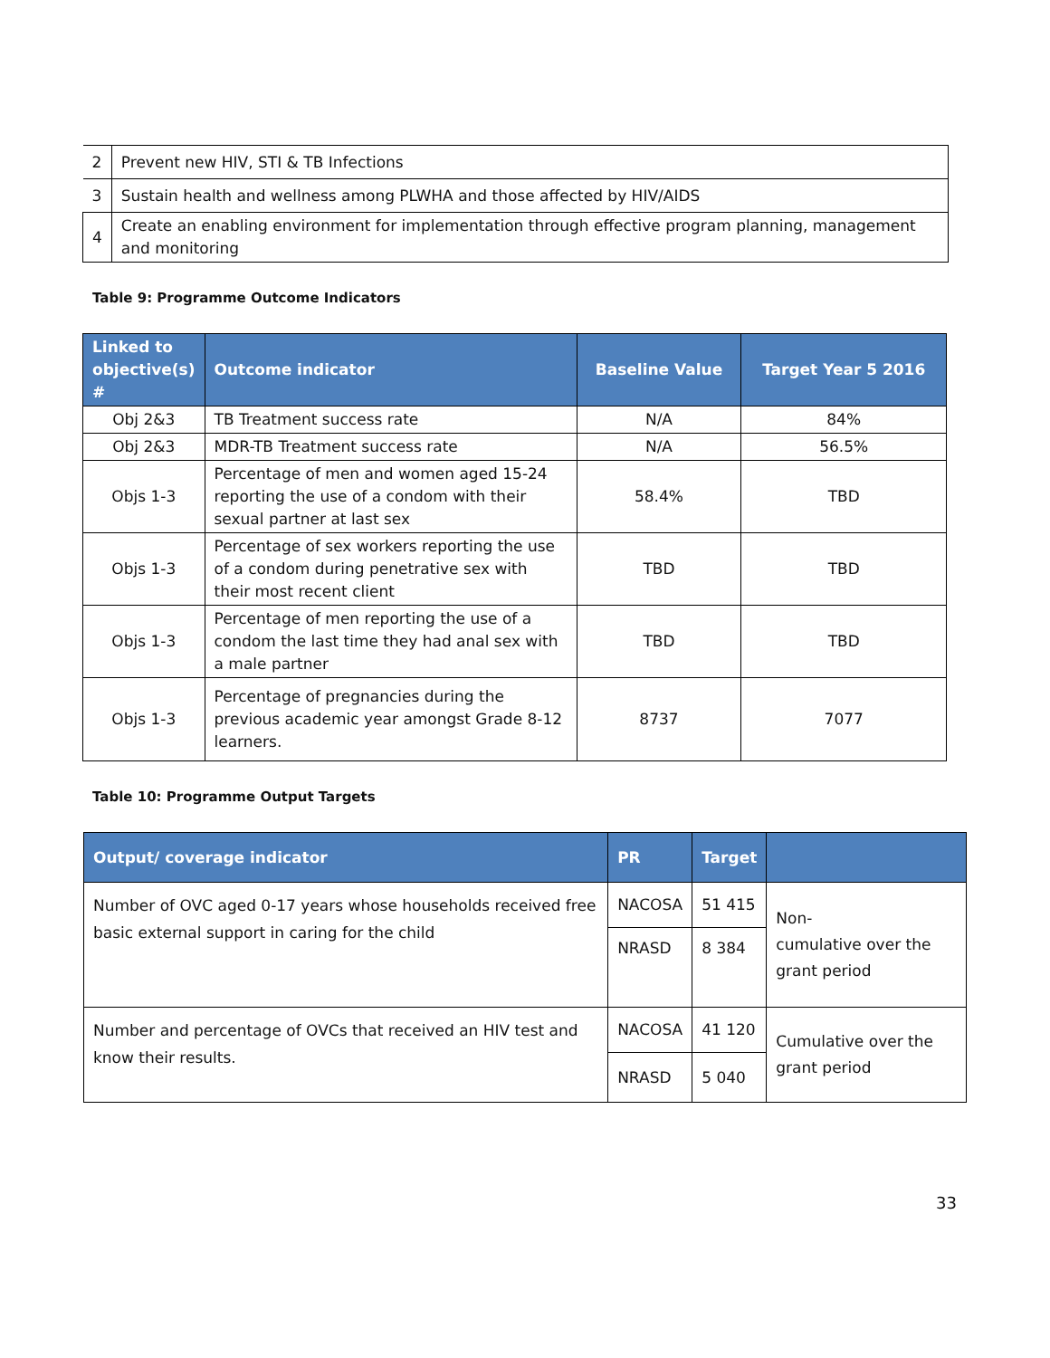| 2 | Prevent new HIV, STI & TB Infections |
| 3 | Sustain health and wellness among PLWHA and those affected by HIV/AIDS |
| 4 | Create an enabling environment for implementation through effective program planning, management and monitoring |
Table 9: Programme Outcome Indicators
| Linked to objective(s) # | Outcome indicator | Baseline Value | Target Year 5 2016 |
| --- | --- | --- | --- |
| Obj 2&3 | TB Treatment success rate | N/A | 84% |
| Obj 2&3 | MDR-TB Treatment success rate | N/A | 56.5% |
| Objs 1-3 | Percentage of men and women aged 15-24 reporting the use of a condom with their sexual partner at last sex | 58.4% | TBD |
| Objs 1-3 | Percentage of sex workers reporting the use of a condom during penetrative sex with their most recent client | TBD | TBD |
| Objs 1-3 | Percentage of men reporting the use of a condom the last time they had anal sex with a male partner | TBD | TBD |
| Objs 1-3 | Percentage of pregnancies during the previous academic year amongst Grade 8-12 learners. | 8737 | 7077 |
Table 10: Programme Output Targets
| Output/ coverage indicator | PR | Target | |
| --- | --- | --- | --- |
| Number of OVC aged 0-17 years whose households received free basic external support in caring for the child | NACOSA | 51 415 | Non- cumulative over the grant period |
| | NRASD | 8 384 | |
| Number and percentage of OVCs that received an HIV test and know their results. | NACOSA | 41 120 | Cumulative over the grant period |
| | NRASD | 5 040 | |
33